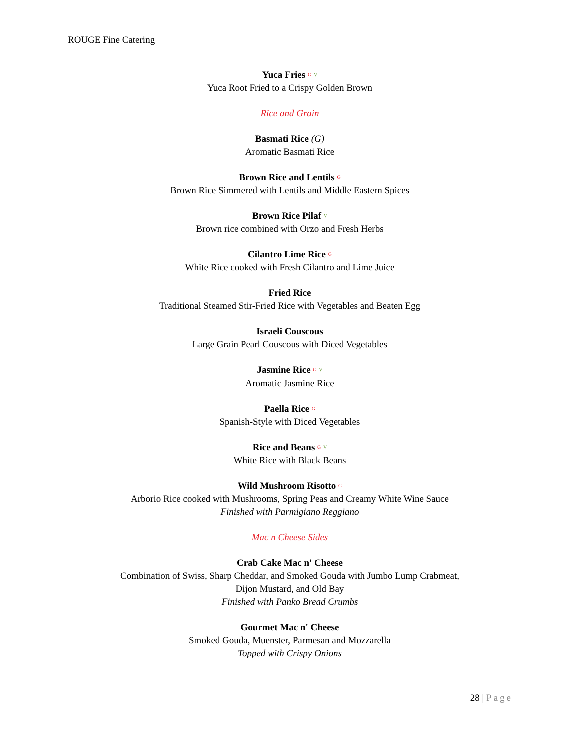ROUGE Fine Catering
Yuca Fries G V
Yuca Root Fried to a Crispy Golden Brown
Rice and Grain
Basmati Rice (G)
Aromatic Basmati Rice
Brown Rice and Lentils G
Brown Rice Simmered with Lentils and Middle Eastern Spices
Brown Rice Pilaf V
Brown rice combined with Orzo and Fresh Herbs
Cilantro Lime Rice G
White Rice cooked with Fresh Cilantro and Lime Juice
Fried Rice
Traditional Steamed Stir-Fried Rice with Vegetables and Beaten Egg
Israeli Couscous
Large Grain Pearl Couscous with Diced Vegetables
Jasmine Rice G V
Aromatic Jasmine Rice
Paella Rice G
Spanish-Style with Diced Vegetables
Rice and Beans G V
White Rice with Black Beans
Wild Mushroom Risotto G
Arborio Rice cooked with Mushrooms, Spring Peas and Creamy White Wine Sauce
Finished with Parmigiano Reggiano
Mac n Cheese Sides
Crab Cake Mac n' Cheese
Combination of Swiss, Sharp Cheddar, and Smoked Gouda with Jumbo Lump Crabmeat,
Dijon Mustard, and Old Bay
Finished with Panko Bread Crumbs
Gourmet Mac n' Cheese
Smoked Gouda, Muenster, Parmesan and Mozzarella
Topped with Crispy Onions
28 | Page